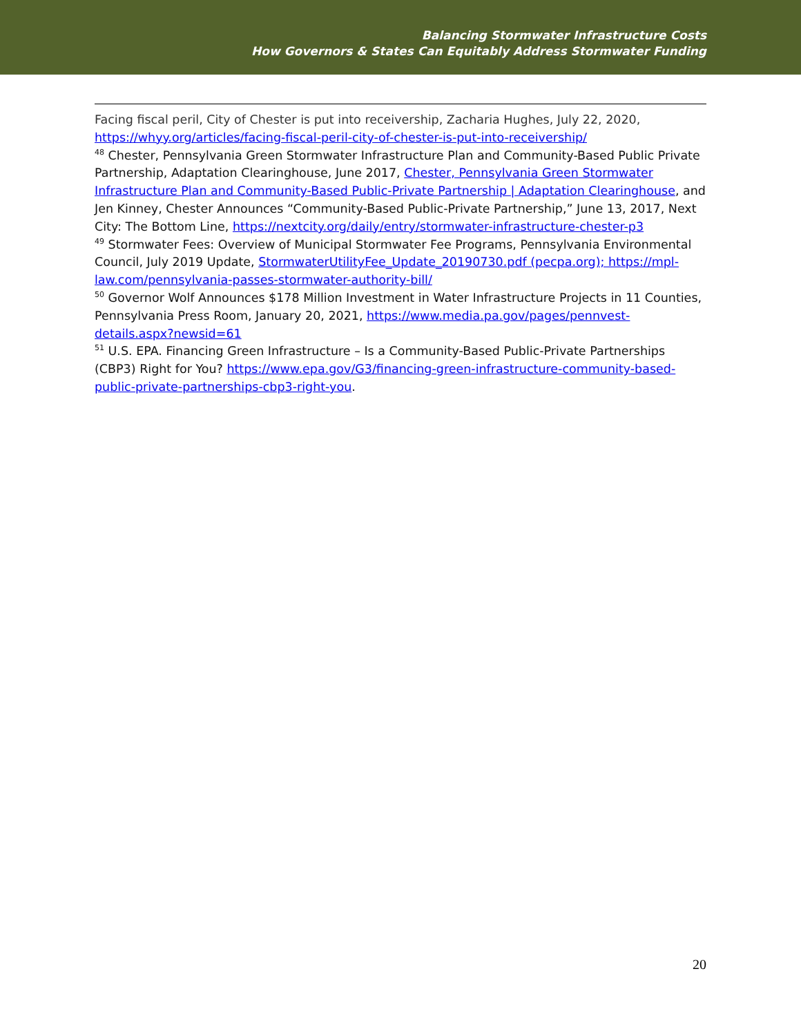Balancing Stormwater Infrastructure Costs
How Governors & States Can Equitably Address Stormwater Funding
Facing fiscal peril, City of Chester is put into receivership, Zacharia Hughes, July 22, 2020, https://whyy.org/articles/facing-fiscal-peril-city-of-chester-is-put-into-receivership/
<sup>48</sup> Chester, Pennsylvania Green Stormwater Infrastructure Plan and Community-Based Public Private Partnership, Adaptation Clearinghouse, June 2017, Chester, Pennsylvania Green Stormwater Infrastructure Plan and Community-Based Public-Private Partnership | Adaptation Clearinghouse, and Jen Kinney, Chester Announces “Community-Based Public-Private Partnership,” June 13, 2017, Next City: The Bottom Line, https://nextcity.org/daily/entry/stormwater-infrastructure-chester-p3
<sup>49</sup> Stormwater Fees: Overview of Municipal Stormwater Fee Programs, Pennsylvania Environmental Council, July 2019 Update, StormwaterUtilityFee_Update_20190730.pdf (pecpa.org); https://mpl-law.com/pennsylvania-passes-stormwater-authority-bill/
<sup>50</sup> Governor Wolf Announces $178 Million Investment in Water Infrastructure Projects in 11 Counties, Pennsylvania Press Room, January 20, 2021, https://www.media.pa.gov/pages/pennvest-details.aspx?newsid=61
<sup>51</sup> U.S. EPA. Financing Green Infrastructure – Is a Community-Based Public-Private Partnerships (CBP3) Right for You? https://www.epa.gov/G3/financing-green-infrastructure-community-based-public-private-partnerships-cbp3-right-you.
20